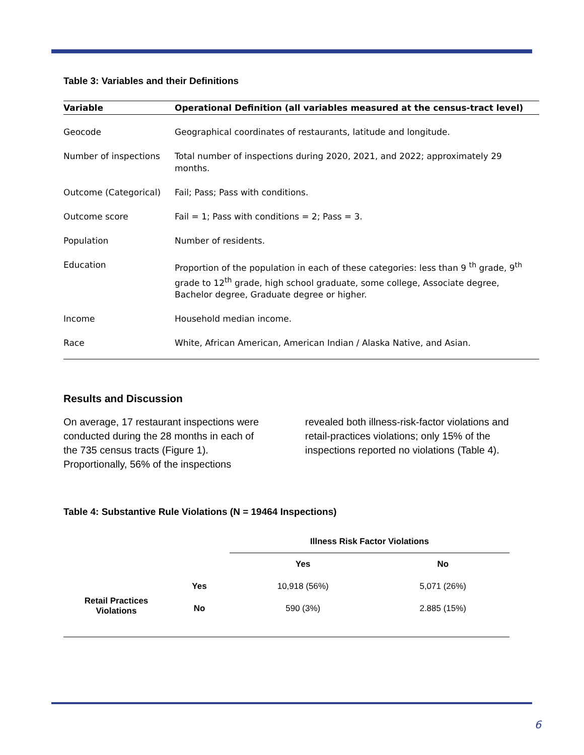Table 3: Variables and their Definitions
| Variable | Operational Definition (all variables measured at the census-tract level) |
| --- | --- |
| Geocode | Geographical coordinates of restaurants, latitude and longitude. |
| Number of inspections | Total number of inspections during 2020, 2021, and 2022; approximately 29 months. |
| Outcome (Categorical) | Fail; Pass; Pass with conditions. |
| Outcome score | Fail = 1; Pass with conditions = 2; Pass = 3. |
| Population | Number of residents. |
| Education | Proportion of the population in each of these categories: less than 9 <sup>th</sup> grade, 9<sup>th</sup> grade to 12<sup>th</sup> grade, high school graduate, some college, Associate degree, Bachelor degree, Graduate degree or higher. |
| Income | Household median income. |
| Race | White, African American, American Indian / Alaska Native, and Asian. |
Results and Discussion
On average, 17 restaurant inspections were conducted during the 28 months in each of the 735 census tracts (Figure 1). Proportionally, 56% of the inspections revealed both illness-risk-factor violations and retail-practices violations; only 15% of the inspections reported no violations (Table 4).
Table 4: Substantive Rule Violations (N = 19464 Inspections)
| | | Illness Risk Factor Violations | |
| --- | --- | --- | --- |
| | | Yes | No |
| Retail Practices Violations | Yes | 10,918 (56%) | 5,071 (26%) |
| | No | 590 (3%) | 2.885 (15%) |
6